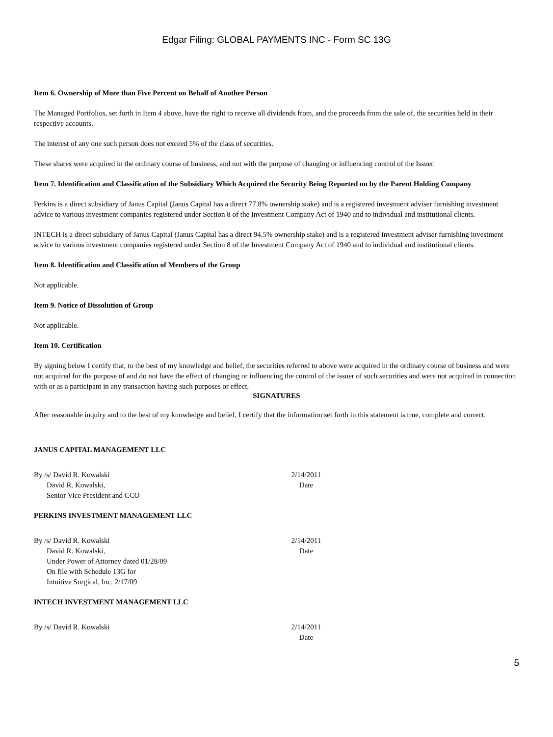Edgar Filing: GLOBAL PAYMENTS INC - Form SC 13G
Item 6. Ownership of More than Five Percent on Behalf of Another Person
The Managed Portfolios, set forth in Item 4 above, have the right to receive all dividends from, and the proceeds from the sale of, the securities held in their respective accounts.
The interest of any one such person does not exceed 5% of the class of securities.
These shares were acquired in the ordinary course of business, and not with the purpose of changing or influencing control of the Issuer.
Item 7. Identification and Classification of the Subsidiary Which Acquired the Security Being Reported on by the Parent Holding Company
Perkins is a direct subsidiary of Janus Capital (Janus Capital has a direct 77.8% ownership stake) and is a registered investment adviser furnishing investment advice to various investment companies registered under Section 8 of the Investment Company Act of 1940 and to individual and institutional clients.
INTECH is a direct subsidiary of Janus Capital (Janus Capital has a direct 94.5% ownership stake) and is a registered investment adviser furnishing investment advice to various investment companies registered under Section 8 of the Investment Company Act of 1940 and to individual and institutional clients.
Item 8. Identification and Classification of Members of the Group
Not applicable.
Item 9. Notice of Dissolution of Group
Not applicable.
Item 10. Certification
By signing below I certify that, to the best of my knowledge and belief, the securities referred to above were acquired in the ordinary course of business and were not acquired for the purpose of and do not have the effect of changing or influencing the control of the issuer of such securities and were not acquired in connection with or as a participant in any transaction having such purposes or effect.
SIGNATURES
After reasonable inquiry and to the best of my knowledge and belief, I certify that the information set forth in this statement is true, complete and correct.
JANUS CAPITAL MANAGEMENT LLC
By /s/ David R. Kowalski
David R. Kowalski,
Senior Vice President and CCO
2/14/2011
Date
PERKINS INVESTMENT MANAGEMENT LLC
By /s/ David R. Kowalski
David R. Kowalski,
Under Power of Attorney dated 01/28/09
On file with Schedule 13G for
Intuitive Surgical, Inc. 2/17/09
2/14/2011
Date
INTECH INVESTMENT MANAGEMENT LLC
By /s/ David R. Kowalski 2/14/2011
Date
5